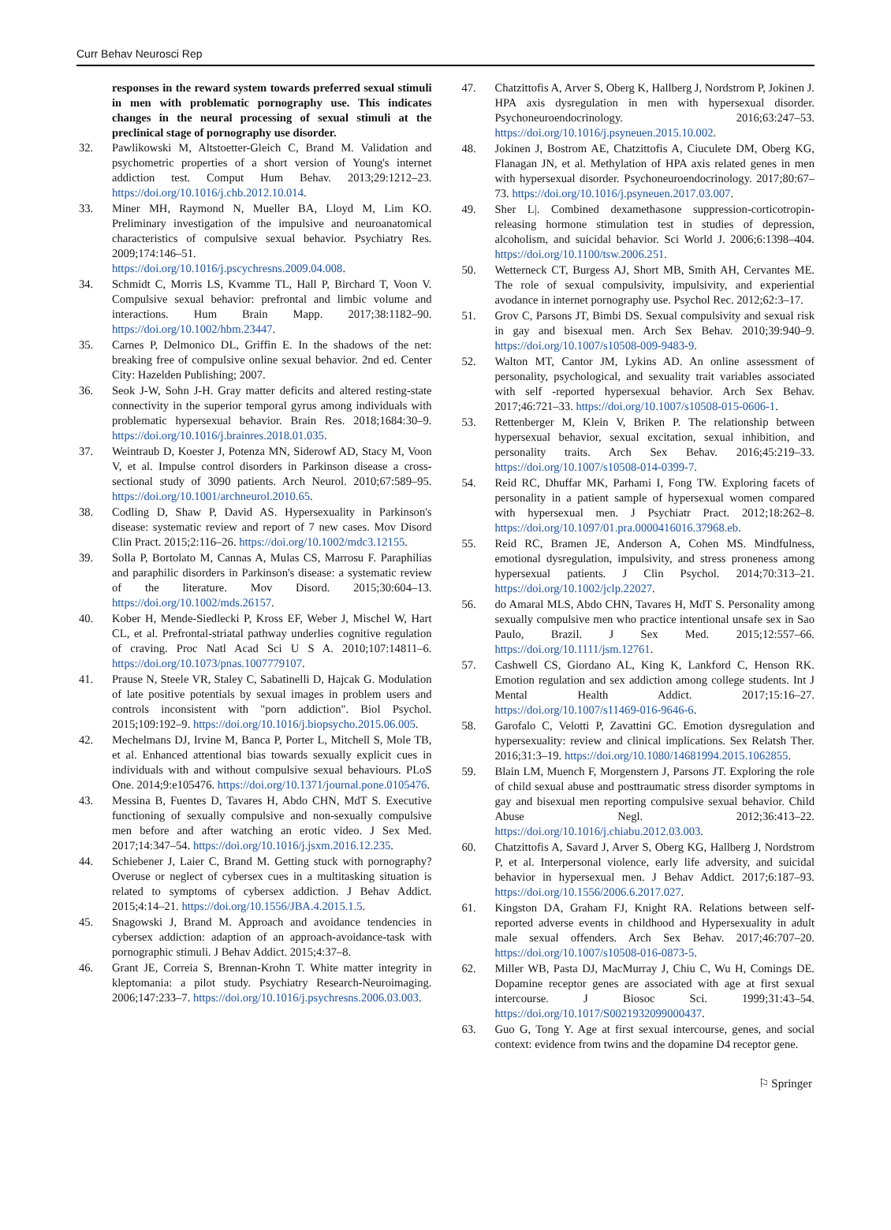Curr Behav Neurosci Rep
responses in the reward system towards preferred sexual stimuli in men with problematic pornography use. This indicates changes in the neural processing of sexual stimuli at the preclinical stage of pornography use disorder.
32. Pawlikowski M, Altstoetter-Gleich C, Brand M. Validation and psychometric properties of a short version of Young's internet addiction test. Comput Hum Behav. 2013;29:1212–23. https://doi.org/10.1016/j.chb.2012.10.014.
33. Miner MH, Raymond N, Mueller BA, Lloyd M, Lim KO. Preliminary investigation of the impulsive and neuroanatomical characteristics of compulsive sexual behavior. Psychiatry Res. 2009;174:146–51. https://doi.org/10.1016/j.pscychresns.2009.04.008.
34. Schmidt C, Morris LS, Kvamme TL, Hall P, Birchard T, Voon V. Compulsive sexual behavior: prefrontal and limbic volume and interactions. Hum Brain Mapp. 2017;38:1182–90. https://doi.org/10.1002/hbm.23447.
35. Carnes P, Delmonico DL, Griffin E. In the shadows of the net: breaking free of compulsive online sexual behavior. 2nd ed. Center City: Hazelden Publishing; 2007.
36. Seok J-W, Sohn J-H. Gray matter deficits and altered resting-state connectivity in the superior temporal gyrus among individuals with problematic hypersexual behavior. Brain Res. 2018;1684:30–9. https://doi.org/10.1016/j.brainres.2018.01.035.
37. Weintraub D, Koester J, Potenza MN, Siderowf AD, Stacy M, Voon V, et al. Impulse control disorders in Parkinson disease a cross-sectional study of 3090 patients. Arch Neurol. 2010;67:589–95. https://doi.org/10.1001/archneurol.2010.65.
38. Codling D, Shaw P, David AS. Hypersexuality in Parkinson's disease: systematic review and report of 7 new cases. Mov Disord Clin Pract. 2015;2:116–26. https://doi.org/10.1002/mdc3.12155.
39. Solla P, Bortolato M, Cannas A, Mulas CS, Marrosu F. Paraphilias and paraphilic disorders in Parkinson's disease: a systematic review of the literature. Mov Disord. 2015;30:604–13. https://doi.org/10.1002/mds.26157.
40. Kober H, Mende-Siedlecki P, Kross EF, Weber J, Mischel W, Hart CL, et al. Prefrontal-striatal pathway underlies cognitive regulation of craving. Proc Natl Acad Sci U S A. 2010;107:14811–6. https://doi.org/10.1073/pnas.1007779107.
41. Prause N, Steele VR, Staley C, Sabatinelli D, Hajcak G. Modulation of late positive potentials by sexual images in problem users and controls inconsistent with "porn addiction". Biol Psychol. 2015;109:192–9. https://doi.org/10.1016/j.biopsycho.2015.06.005.
42. Mechelmans DJ, Irvine M, Banca P, Porter L, Mitchell S, Mole TB, et al. Enhanced attentional bias towards sexually explicit cues in individuals with and without compulsive sexual behaviours. PLoS One. 2014;9:e105476. https://doi.org/10.1371/journal.pone.0105476.
43. Messina B, Fuentes D, Tavares H, Abdo CHN, MdT S. Executive functioning of sexually compulsive and non-sexually compulsive men before and after watching an erotic video. J Sex Med. 2017;14:347–54. https://doi.org/10.1016/j.jsxm.2016.12.235.
44. Schiebener J, Laier C, Brand M. Getting stuck with pornography? Overuse or neglect of cybersex cues in a multitasking situation is related to symptoms of cybersex addiction. J Behav Addict. 2015;4:14–21. https://doi.org/10.1556/JBA.4.2015.1.5.
45. Snagowski J, Brand M. Approach and avoidance tendencies in cybersex addiction: adaption of an approach-avoidance-task with pornographic stimuli. J Behav Addict. 2015;4:37–8.
46. Grant JE, Correia S, Brennan-Krohn T. White matter integrity in kleptomania: a pilot study. Psychiatry Research-Neuroimaging. 2006;147:233–7. https://doi.org/10.1016/j.psychresns.2006.03.003.
47. Chatzittofis A, Arver S, Oberg K, Hallberg J, Nordstrom P, Jokinen J. HPA axis dysregulation in men with hypersexual disorder. Psychoneuroendocrinology. 2016;63:247–53. https://doi.org/10.1016/j.psyneuen.2015.10.002.
48. Jokinen J, Bostrom AE, Chatzittofis A, Ciuculete DM, Oberg KG, Flanagan JN, et al. Methylation of HPA axis related genes in men with hypersexual disorder. Psychoneuroendocrinology. 2017;80:67–73. https://doi.org/10.1016/j.psyneuen.2017.03.007.
49. Sher L|. Combined dexamethasone suppression-corticotropin-releasing hormone stimulation test in studies of depression, alcoholism, and suicidal behavior. Sci World J. 2006;6:1398–404. https://doi.org/10.1100/tsw.2006.251.
50. Wetterneck CT, Burgess AJ, Short MB, Smith AH, Cervantes ME. The role of sexual compulsivity, impulsivity, and experiential avodance in internet pornography use. Psychol Rec. 2012;62:3–17.
51. Grov C, Parsons JT, Bimbi DS. Sexual compulsivity and sexual risk in gay and bisexual men. Arch Sex Behav. 2010;39:940–9. https://doi.org/10.1007/s10508-009-9483-9.
52. Walton MT, Cantor JM, Lykins AD. An online assessment of personality, psychological, and sexuality trait variables associated with self -reported hypersexual behavior. Arch Sex Behav. 2017;46:721–33. https://doi.org/10.1007/s10508-015-0606-1.
53. Rettenberger M, Klein V, Briken P. The relationship between hypersexual behavior, sexual excitation, sexual inhibition, and personality traits. Arch Sex Behav. 2016;45:219–33. https://doi.org/10.1007/s10508-014-0399-7.
54. Reid RC, Dhuffar MK, Parhami I, Fong TW. Exploring facets of personality in a patient sample of hypersexual women compared with hypersexual men. J Psychiatr Pract. 2012;18:262–8. https://doi.org/10.1097/01.pra.0000416016.37968.eb.
55. Reid RC, Bramen JE, Anderson A, Cohen MS. Mindfulness, emotional dysregulation, impulsivity, and stress proneness among hypersexual patients. J Clin Psychol. 2014;70:313–21. https://doi.org/10.1002/jclp.22027.
56. do Amaral MLS, Abdo CHN, Tavares H, MdT S. Personality among sexually compulsive men who practice intentional unsafe sex in Sao Paulo, Brazil. J Sex Med. 2015;12:557–66. https://doi.org/10.1111/jsm.12761.
57. Cashwell CS, Giordano AL, King K, Lankford C, Henson RK. Emotion regulation and sex addiction among college students. Int J Mental Health Addict. 2017;15:16–27. https://doi.org/10.1007/s11469-016-9646-6.
58. Garofalo C, Velotti P, Zavattini GC. Emotion dysregulation and hypersexuality: review and clinical implications. Sex Relatsh Ther. 2016;31:3–19. https://doi.org/10.1080/14681994.2015.1062855.
59. Blain LM, Muench F, Morgenstern J, Parsons JT. Exploring the role of child sexual abuse and posttraumatic stress disorder symptoms in gay and bisexual men reporting compulsive sexual behavior. Child Abuse Negl. 2012;36:413–22. https://doi.org/10.1016/j.chiabu.2012.03.003.
60. Chatzittofis A, Savard J, Arver S, Oberg KG, Hallberg J, Nordstrom P, et al. Interpersonal violence, early life adversity, and suicidal behavior in hypersexual men. J Behav Addict. 2017;6:187–93. https://doi.org/10.1556/2006.6.2017.027.
61. Kingston DA, Graham FJ, Knight RA. Relations between self-reported adverse events in childhood and Hypersexuality in adult male sexual offenders. Arch Sex Behav. 2017;46:707–20. https://doi.org/10.1007/s10508-016-0873-5.
62. Miller WB, Pasta DJ, MacMurray J, Chiu C, Wu H, Comings DE. Dopamine receptor genes are associated with age at first sexual intercourse. J Biosoc Sci. 1999;31:43–54. https://doi.org/10.1017/S0021932099000437.
63. Guo G, Tong Y. Age at first sexual intercourse, genes, and social context: evidence from twins and the dopamine D4 receptor gene.
⚐ Springer